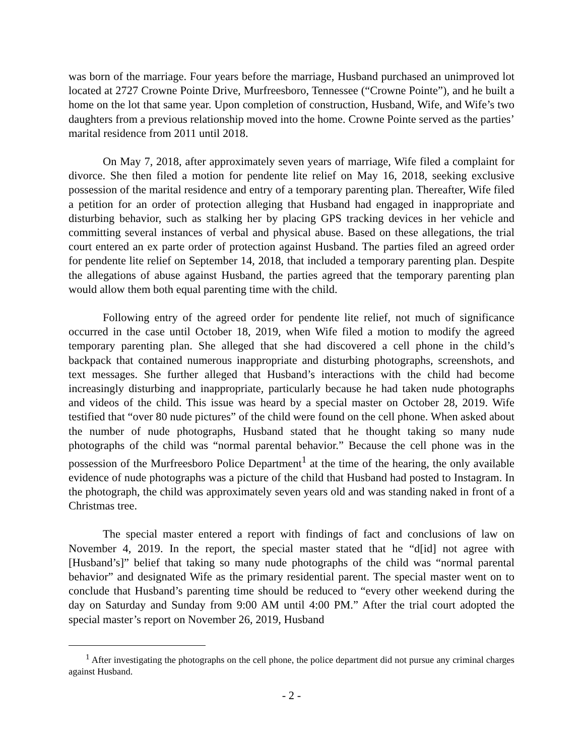was born of the marriage. Four years before the marriage, Husband purchased an unimproved lot located at 2727 Crowne Pointe Drive, Murfreesboro, Tennessee (“Crowne Pointe”), and he built a home on the lot that same year. Upon completion of construction, Husband, Wife, and Wife’s two daughters from a previous relationship moved into the home. Crowne Pointe served as the parties’ marital residence from 2011 until 2018.
On May 7, 2018, after approximately seven years of marriage, Wife filed a complaint for divorce. She then filed a motion for pendente lite relief on May 16, 2018, seeking exclusive possession of the marital residence and entry of a temporary parenting plan. Thereafter, Wife filed a petition for an order of protection alleging that Husband had engaged in inappropriate and disturbing behavior, such as stalking her by placing GPS tracking devices in her vehicle and committing several instances of verbal and physical abuse. Based on these allegations, the trial court entered an ex parte order of protection against Husband. The parties filed an agreed order for pendente lite relief on September 14, 2018, that included a temporary parenting plan. Despite the allegations of abuse against Husband, the parties agreed that the temporary parenting plan would allow them both equal parenting time with the child.
Following entry of the agreed order for pendente lite relief, not much of significance occurred in the case until October 18, 2019, when Wife filed a motion to modify the agreed temporary parenting plan. She alleged that she had discovered a cell phone in the child’s backpack that contained numerous inappropriate and disturbing photographs, screenshots, and text messages. She further alleged that Husband’s interactions with the child had become increasingly disturbing and inappropriate, particularly because he had taken nude photographs and videos of the child. This issue was heard by a special master on October 28, 2019. Wife testified that “over 80 nude pictures” of the child were found on the cell phone. When asked about the number of nude photographs, Husband stated that he thought taking so many nude photographs of the child was “normal parental behavior.” Because the cell phone was in the possession of the Murfreesboro Police Department<sup>1</sup> at the time of the hearing, the only available evidence of nude photographs was a picture of the child that Husband had posted to Instagram. In the photograph, the child was approximately seven years old and was standing naked in front of a Christmas tree.
The special master entered a report with findings of fact and conclusions of law on November 4, 2019. In the report, the special master stated that he “d[id] not agree with [Husband’s]” belief that taking so many nude photographs of the child was “normal parental behavior” and designated Wife as the primary residential parent. The special master went on to conclude that Husband’s parenting time should be reduced to “every other weekend during the day on Saturday and Sunday from 9:00 AM until 4:00 PM.” After the trial court adopted the special master’s report on November 26, 2019, Husband
<sup>1</sup> After investigating the photographs on the cell phone, the police department did not pursue any criminal charges against Husband.
- 2 -